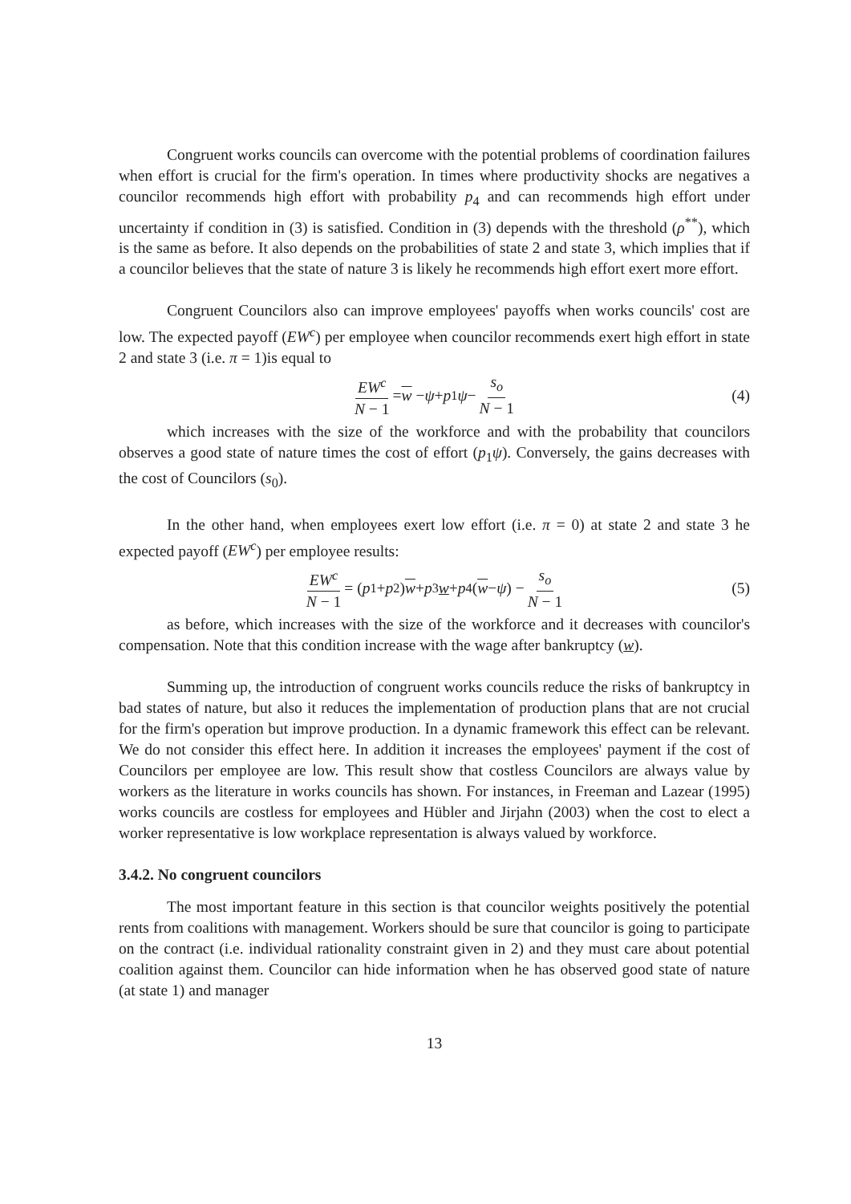Congruent works councils can overcome with the potential problems of coordination failures when effort is crucial for the firm's operation. In times where productivity shocks are negatives a councilor recommends high effort with probability p<sub>4</sub> and can recommends high effort under uncertainty if condition in (3) is satisfied. Condition in (3) depends with the threshold (ρ<sup>**</sup>), which is the same as before. It also depends on the probabilities of state 2 and state 3, which implies that if a councilor believes that the state of nature 3 is likely he recommends high effort exert more effort.
Congruent Councilors also can improve employees' payoffs when works councils' cost are low. The expected payoff (EW<sup>c</sup>) per employee when councilor recommends exert high effort in state 2 and state 3 (i.e. π = 1)is equal to
EW<sup>c</sup> N − 1 = w − ψ + p<sub>1</sub> ψ − s<sub>o</sub> N − 1 (4)
which increases with the size of the workforce and with the probability that councilors observes a good state of nature times the cost of effort (p<sub>1</sub>ψ). Conversely, the gains decreases with the cost of Councilors (s<sub>0</sub>).
In the other hand, when employees exert low effort (i.e. π = 0) at state 2 and state 3 he expected payoff (EW<sup>c</sup>) per employee results:
EW<sup>c</sup> N − 1 = (p<sub>1</sub> + p<sub>2</sub>) w + p<sub>3</sub> w + p<sub>4</sub>(w − ψ) − s<sub>o</sub> N − 1 (5)
as before, which increases with the size of the workforce and it decreases with councilor's compensation. Note that this condition increase with the wage after bankruptcy (w).
Summing up, the introduction of congruent works councils reduce the risks of bankruptcy in bad states of nature, but also it reduces the implementation of production plans that are not crucial for the firm's operation but improve production. In a dynamic framework this effect can be relevant. We do not consider this effect here. In addition it increases the employees' payment if the cost of Councilors per employee are low. This result show that costless Councilors are always value by workers as the literature in works councils has shown. For instances, in Freeman and Lazear (1995) works councils are costless for employees and Hübler and Jirjahn (2003) when the cost to elect a worker representative is low workplace representation is always valued by workforce.
3.4.2. No congruent councilors
The most important feature in this section is that councilor weights positively the potential rents from coalitions with management. Workers should be sure that councilor is going to participate on the contract (i.e. individual rationality constraint given in 2) and they must care about potential coalition against them. Councilor can hide information when he has observed good state of nature (at state 1) and manager
13